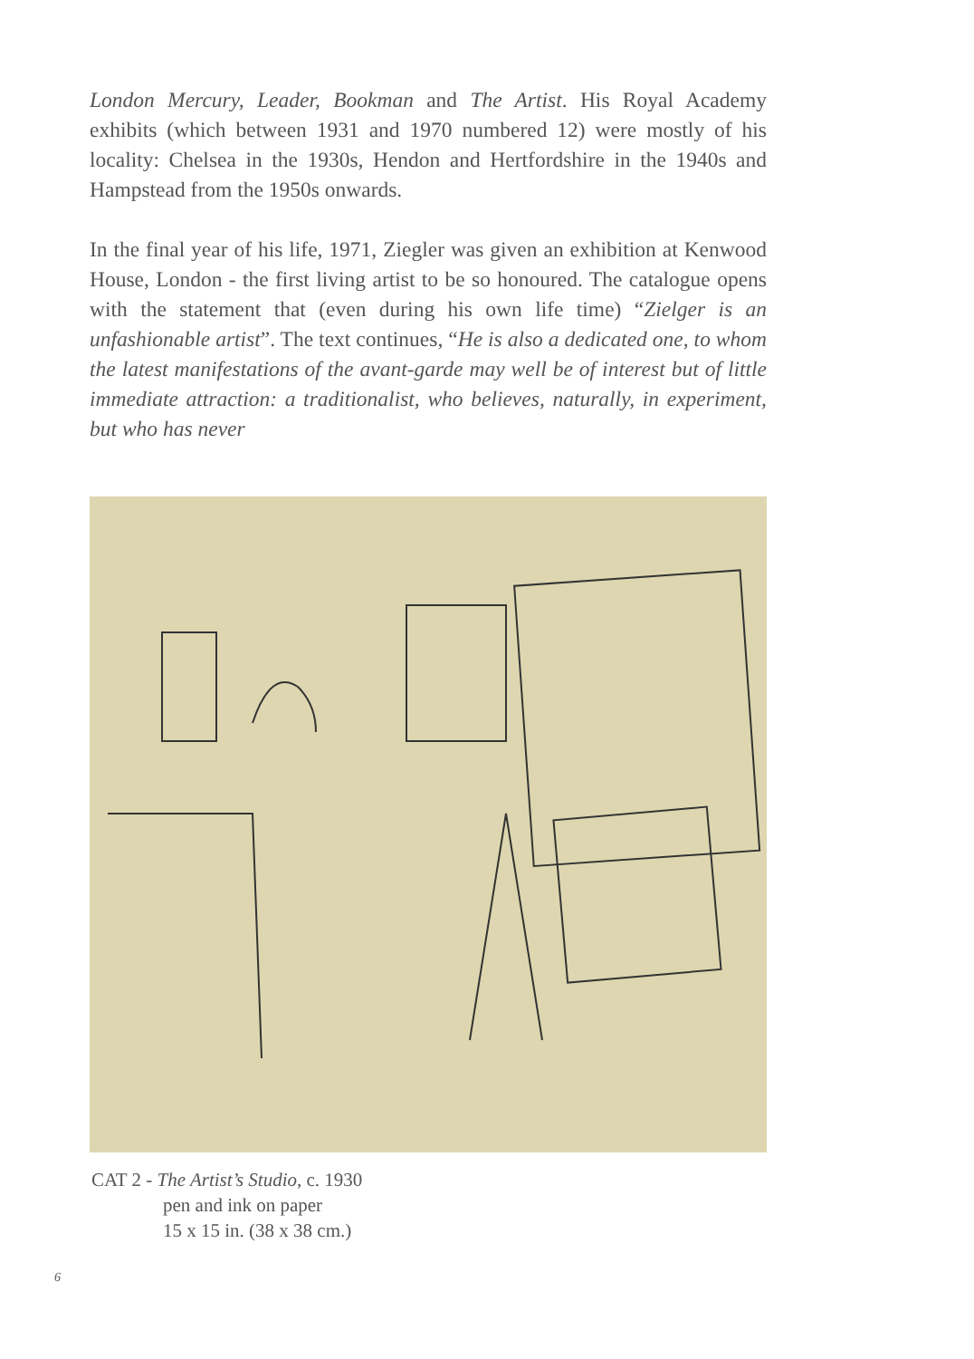London Mercury, Leader, Bookman and The Artist. His Royal Academy exhibits (which between 1931 and 1970 numbered 12) were mostly of his locality: Chelsea in the 1930s, Hendon and Hertfordshire in the 1940s and Hampstead from the 1950s onwards.
In the final year of his life, 1971, Ziegler was given an exhibition at Kenwood House, London - the first living artist to be so honoured. The catalogue opens with the statement that (even during his own life time) “Zielger is an unfashionable artist”. The text continues, “He is also a dedicated one, to whom the latest manifestations of the avant-garde may well be of interest but of little immediate attraction: a traditionalist, who believes, naturally, in experiment, but who has never
CAT 2 - The Artist’s Studio, c. 1930
pen and ink on paper
15 x 15 in. (38 x 38 cm.)
6